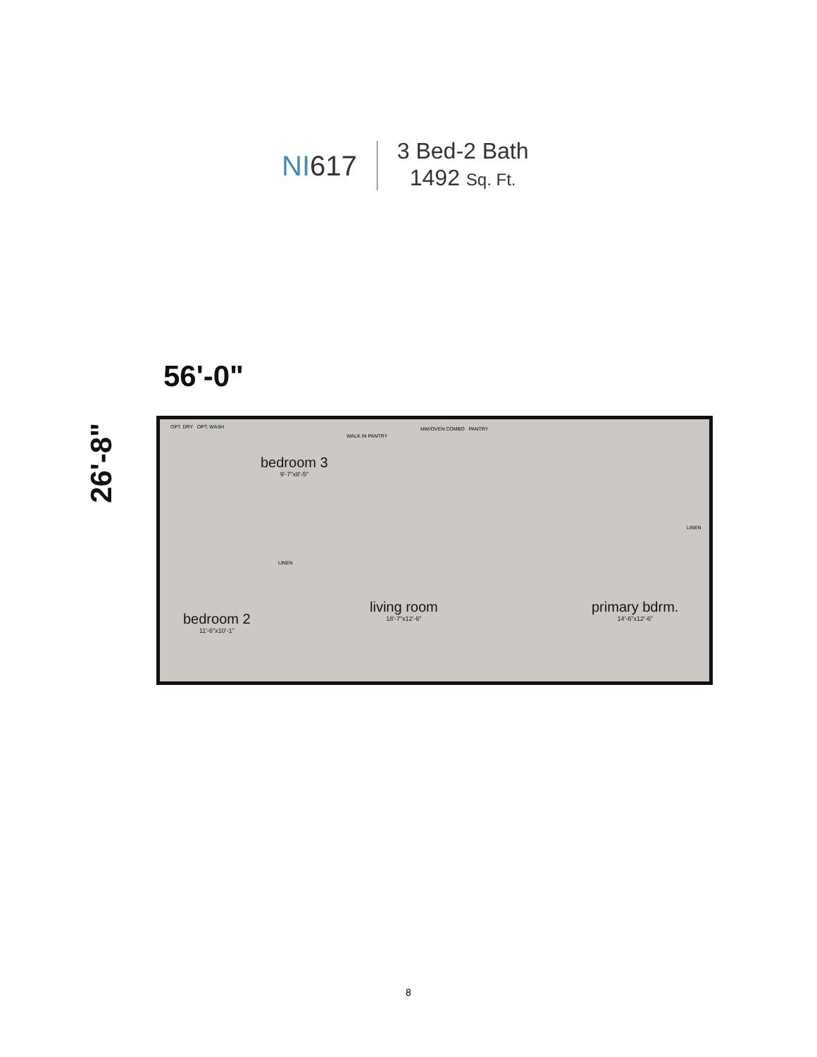NI617
3 Bed-2 Bath
1492 Sq. Ft.
56'-0"
26'-8"
bedroom 3
9'-7"x8'-5"
bedroom 2
11'-6"x10'-1"
living room
18'-7"x12'-6"
primary bdrm.
14'-6"x12'-6"
OPT. DRY OPT. WASH
WALK IN PANTRY
MW/OVEN COMBO PANTRY
LINEN
LINEN
8